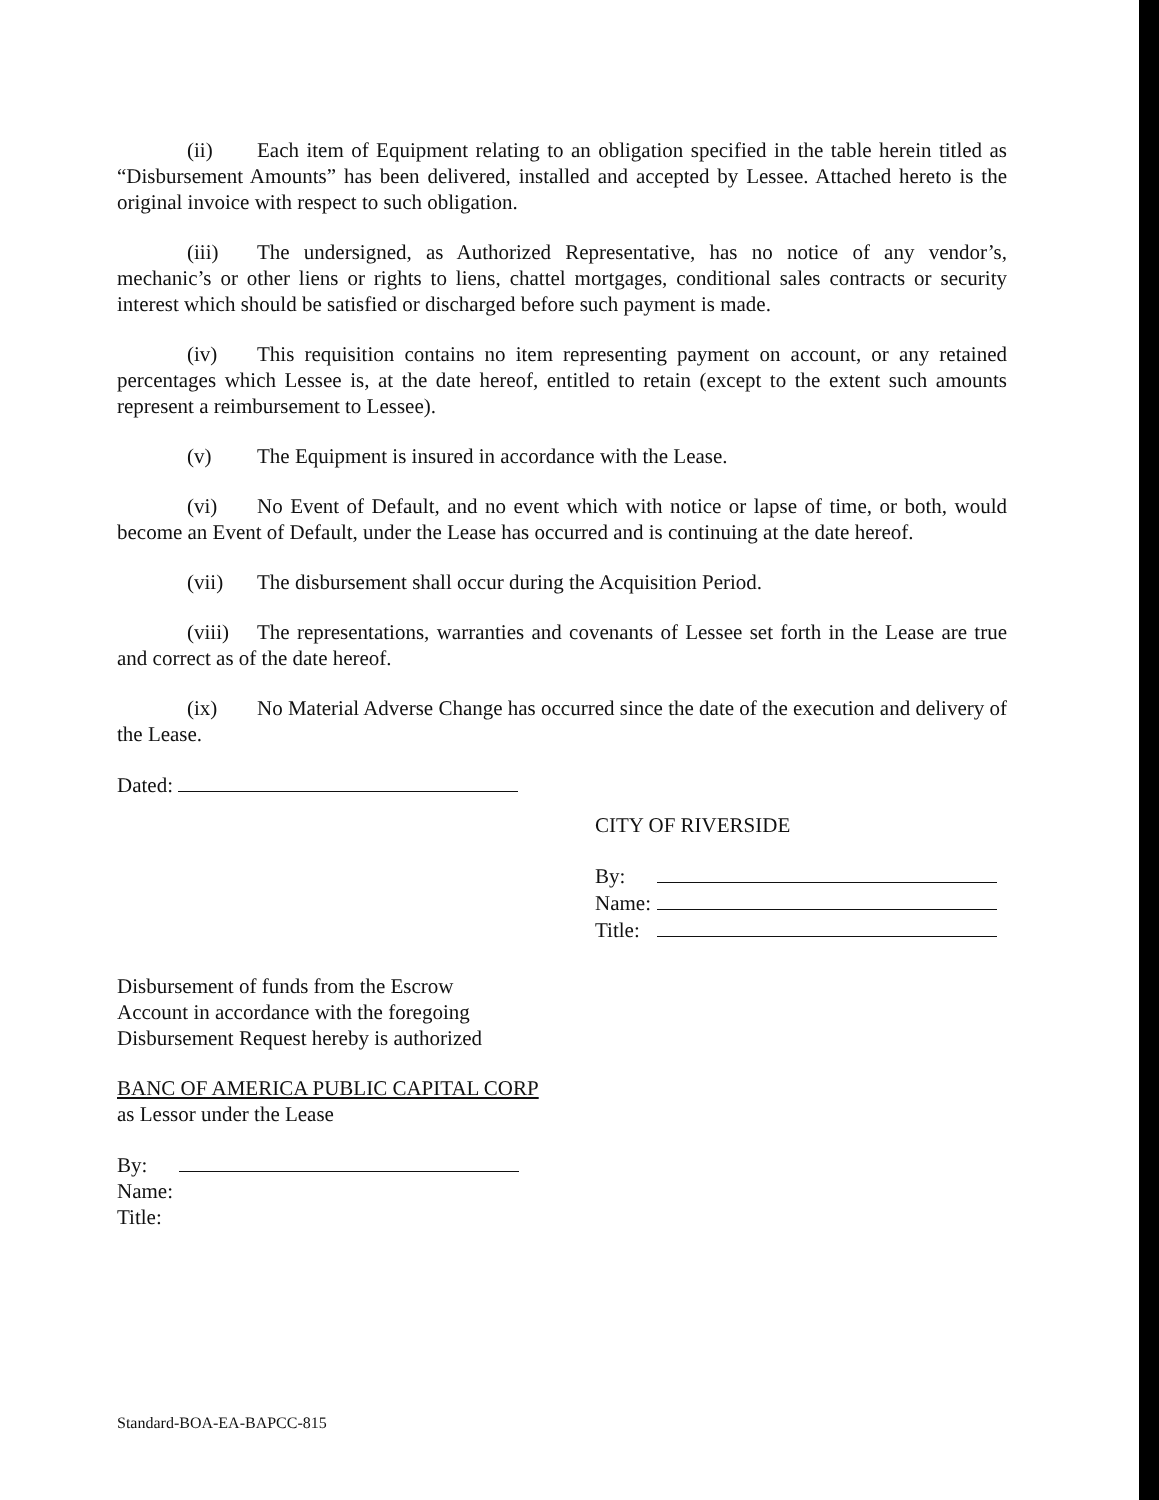(ii) Each item of Equipment relating to an obligation specified in the table herein titled as “Disbursement Amounts” has been delivered, installed and accepted by Lessee. Attached hereto is the original invoice with respect to such obligation.
(iii) The undersigned, as Authorized Representative, has no notice of any vendor’s, mechanic’s or other liens or rights to liens, chattel mortgages, conditional sales contracts or security interest which should be satisfied or discharged before such payment is made.
(iv) This requisition contains no item representing payment on account, or any retained percentages which Lessee is, at the date hereof, entitled to retain (except to the extent such amounts represent a reimbursement to Lessee).
(v) The Equipment is insured in accordance with the Lease.
(vi) No Event of Default, and no event which with notice or lapse of time, or both, would become an Event of Default, under the Lease has occurred and is continuing at the date hereof.
(vii) The disbursement shall occur during the Acquisition Period.
(viii) The representations, warranties and covenants of Lessee set forth in the Lease are true and correct as of the date hereof.
(ix) No Material Adverse Change has occurred since the date of the execution and delivery of the Lease.
Dated:
CITY OF RIVERSIDE
| By: | |
| Name: | |
| Title: | |
Disbursement of funds from the Escrow
Account in accordance with the foregoing
Disbursement Request hereby is authorized
BANC OF AMERICA PUBLIC CAPITAL CORP
as Lessor under the Lease
| By: | |
| Name: | |
| Title: | |
Standard-BOA-EA-BAPCC-815